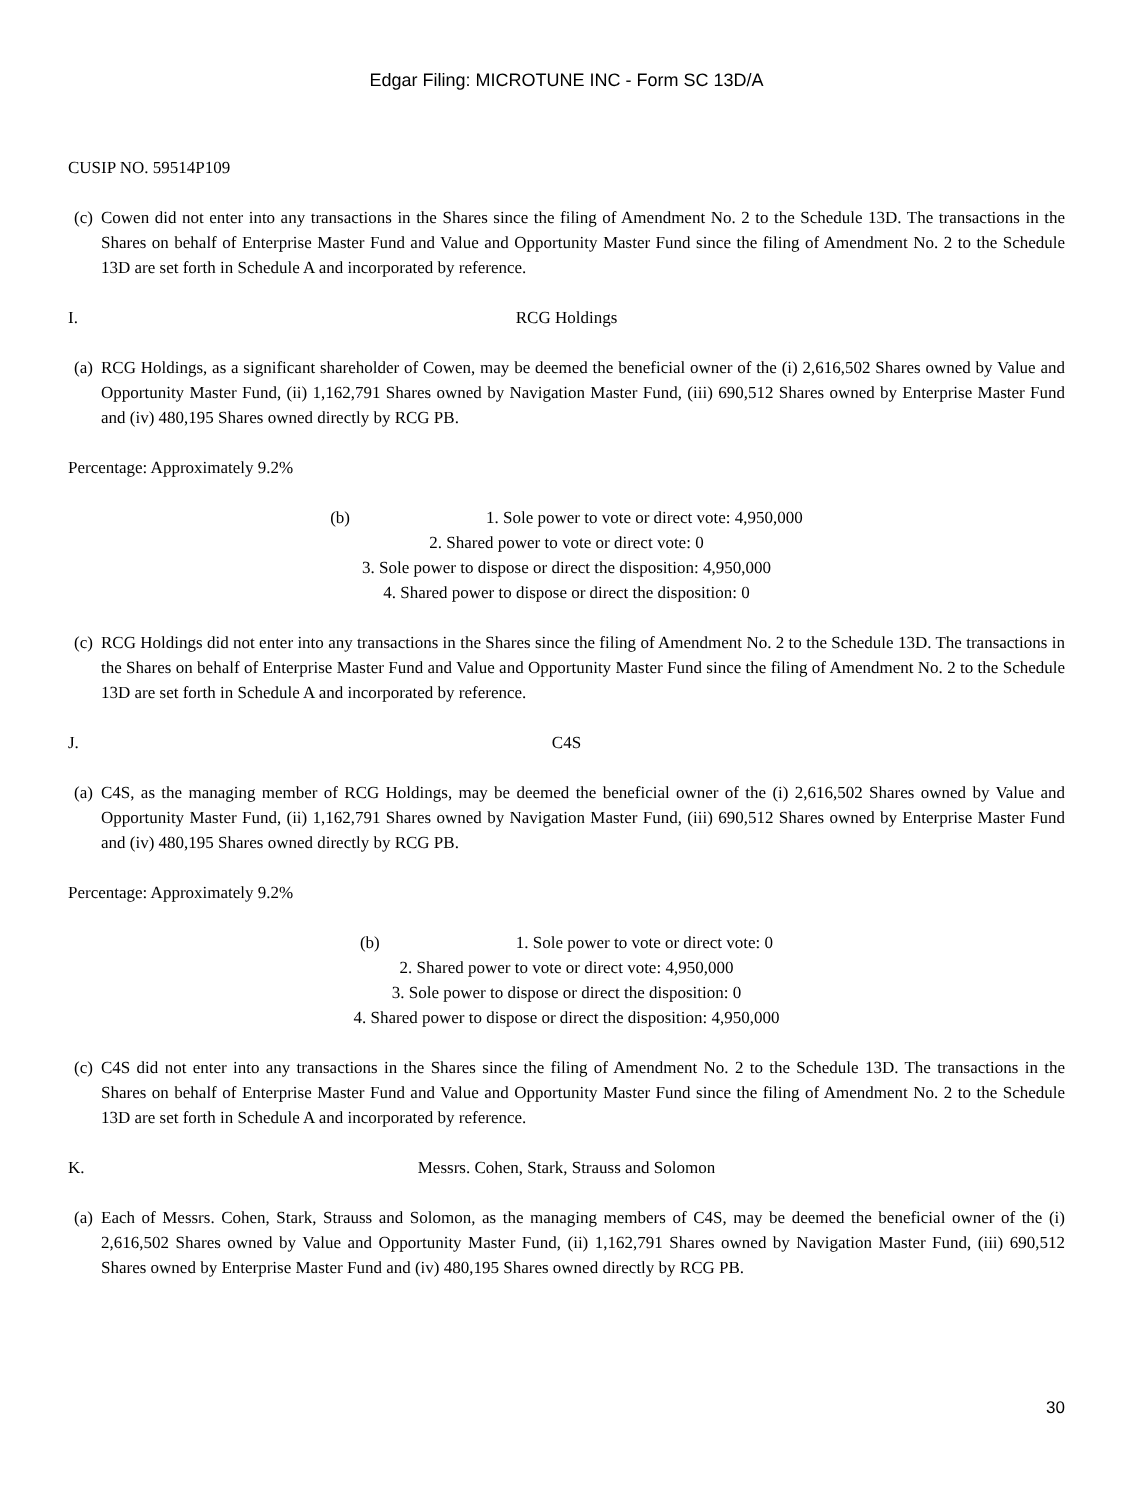Edgar Filing: MICROTUNE INC - Form SC 13D/A
CUSIP NO. 59514P109
(c) Cowen did not enter into any transactions in the Shares since the filing of Amendment No. 2 to the Schedule 13D. The transactions in the Shares on behalf of Enterprise Master Fund and Value and Opportunity Master Fund since the filing of Amendment No. 2 to the Schedule 13D are set forth in Schedule A and incorporated by reference.
I. RCG Holdings
(a) RCG Holdings, as a significant shareholder of Cowen, may be deemed the beneficial owner of the (i) 2,616,502 Shares owned by Value and Opportunity Master Fund, (ii) 1,162,791 Shares owned by Navigation Master Fund, (iii) 690,512 Shares owned by Enterprise Master Fund and (iv) 480,195 Shares owned directly by RCG PB.
Percentage: Approximately 9.2%
(b) 1. Sole power to vote or direct vote: 4,950,000
2. Shared power to vote or direct vote: 0
3. Sole power to dispose or direct the disposition: 4,950,000
4. Shared power to dispose or direct the disposition: 0
(c) RCG Holdings did not enter into any transactions in the Shares since the filing of Amendment No. 2 to the Schedule 13D. The transactions in the Shares on behalf of Enterprise Master Fund and Value and Opportunity Master Fund since the filing of Amendment No. 2 to the Schedule 13D are set forth in Schedule A and incorporated by reference.
J. C4S
(a) C4S, as the managing member of RCG Holdings, may be deemed the beneficial owner of the (i) 2,616,502 Shares owned by Value and Opportunity Master Fund, (ii) 1,162,791 Shares owned by Navigation Master Fund, (iii) 690,512 Shares owned by Enterprise Master Fund and (iv) 480,195 Shares owned directly by RCG PB.
Percentage: Approximately 9.2%
(b) 1. Sole power to vote or direct vote: 0
2. Shared power to vote or direct vote: 4,950,000
3. Sole power to dispose or direct the disposition: 0
4. Shared power to dispose or direct the disposition: 4,950,000
(c) C4S did not enter into any transactions in the Shares since the filing of Amendment No. 2 to the Schedule 13D. The transactions in the Shares on behalf of Enterprise Master Fund and Value and Opportunity Master Fund since the filing of Amendment No. 2 to the Schedule 13D are set forth in Schedule A and incorporated by reference.
K. Messrs. Cohen, Stark, Strauss and Solomon
(a) Each of Messrs. Cohen, Stark, Strauss and Solomon, as the managing members of C4S, may be deemed the beneficial owner of the (i) 2,616,502 Shares owned by Value and Opportunity Master Fund, (ii) 1,162,791 Shares owned by Navigation Master Fund, (iii) 690,512 Shares owned by Enterprise Master Fund and (iv) 480,195 Shares owned directly by RCG PB.
30